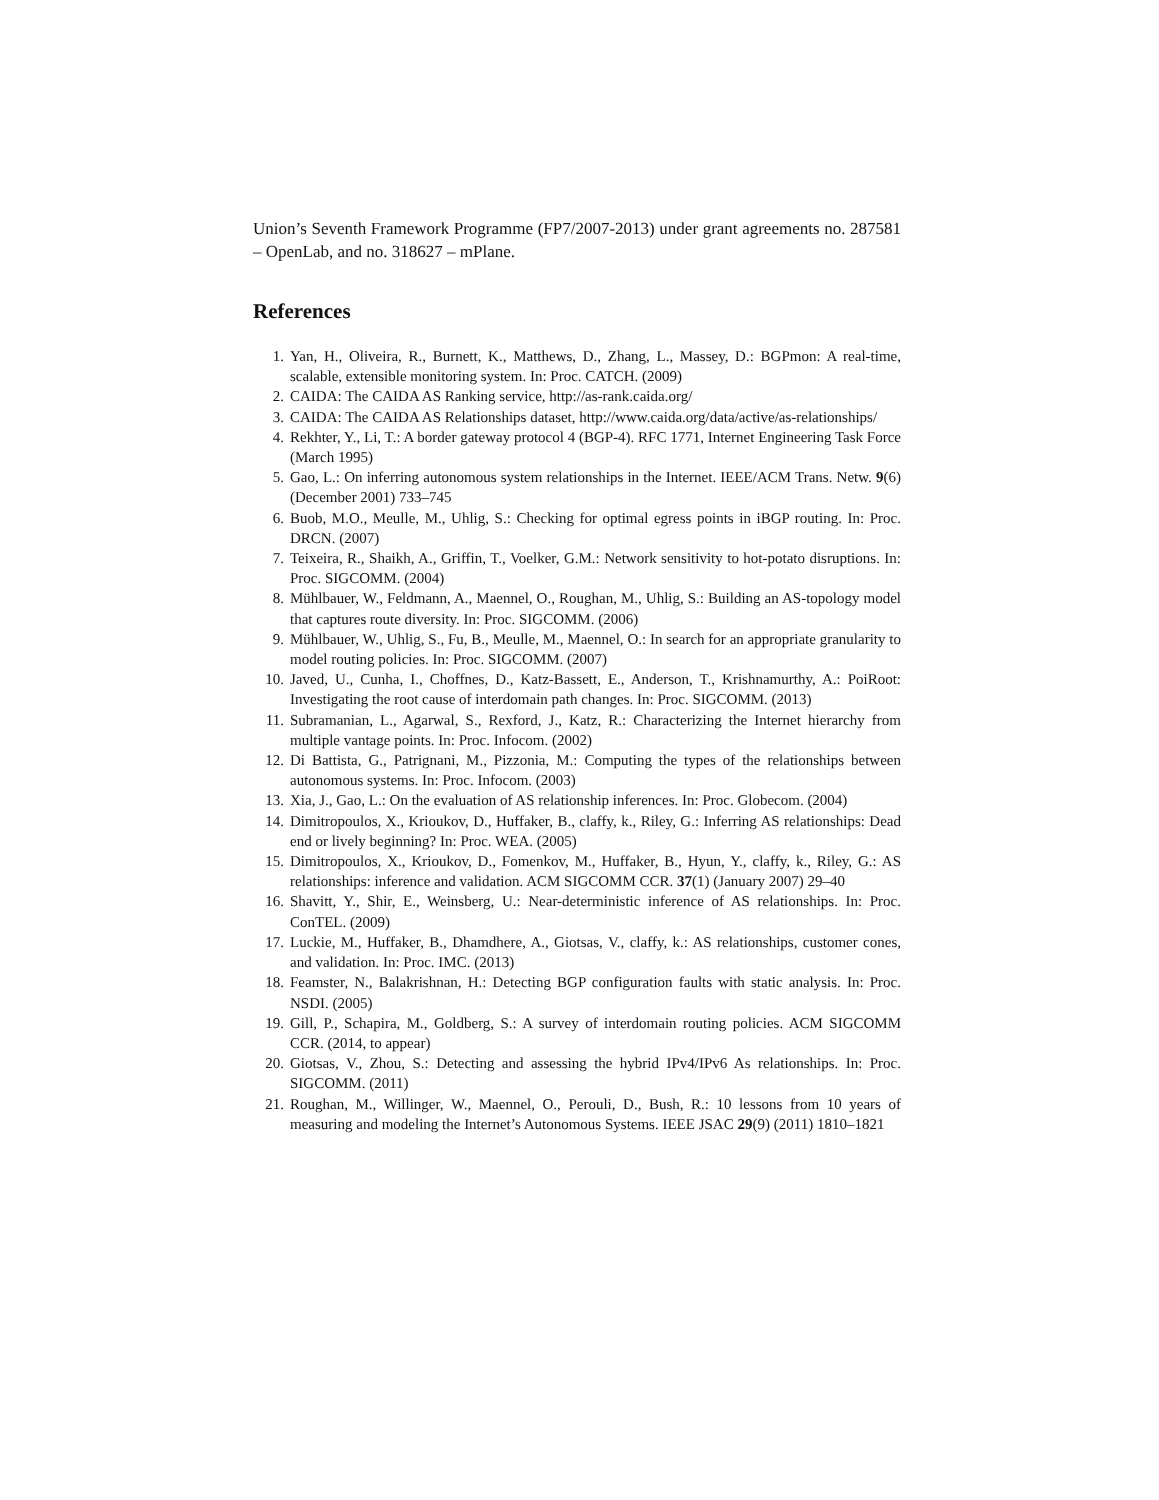Union’s Seventh Framework Programme (FP7/2007-2013) under grant agreements no. 287581 – OpenLab, and no. 318627 – mPlane.
References
1. Yan, H., Oliveira, R., Burnett, K., Matthews, D., Zhang, L., Massey, D.: BGPmon: A real-time, scalable, extensible monitoring system. In: Proc. CATCH. (2009)
2. CAIDA: The CAIDA AS Ranking service, http://as-rank.caida.org/
3. CAIDA: The CAIDA AS Relationships dataset, http://www.caida.org/data/active/as-relationships/
4. Rekhter, Y., Li, T.: A border gateway protocol 4 (BGP-4). RFC 1771, Internet Engineering Task Force (March 1995)
5. Gao, L.: On inferring autonomous system relationships in the Internet. IEEE/ACM Trans. Netw. 9(6) (December 2001) 733–745
6. Buob, M.O., Meulle, M., Uhlig, S.: Checking for optimal egress points in iBGP routing. In: Proc. DRCN. (2007)
7. Teixeira, R., Shaikh, A., Griffin, T., Voelker, G.M.: Network sensitivity to hot-potato disruptions. In: Proc. SIGCOMM. (2004)
8. Mühlbauer, W., Feldmann, A., Maennel, O., Roughan, M., Uhlig, S.: Building an AS-topology model that captures route diversity. In: Proc. SIGCOMM. (2006)
9. Mühlbauer, W., Uhlig, S., Fu, B., Meulle, M., Maennel, O.: In search for an appropriate granularity to model routing policies. In: Proc. SIGCOMM. (2007)
10. Javed, U., Cunha, I., Choffnes, D., Katz-Bassett, E., Anderson, T., Krishnamurthy, A.: PoiRoot: Investigating the root cause of interdomain path changes. In: Proc. SIGCOMM. (2013)
11. Subramanian, L., Agarwal, S., Rexford, J., Katz, R.: Characterizing the Internet hierarchy from multiple vantage points. In: Proc. Infocom. (2002)
12. Di Battista, G., Patrignani, M., Pizzonia, M.: Computing the types of the relationships between autonomous systems. In: Proc. Infocom. (2003)
13. Xia, J., Gao, L.: On the evaluation of AS relationship inferences. In: Proc. Globecom. (2004)
14. Dimitropoulos, X., Krioukov, D., Huffaker, B., claffy, k., Riley, G.: Inferring AS relationships: Dead end or lively beginning? In: Proc. WEA. (2005)
15. Dimitropoulos, X., Krioukov, D., Fomenkov, M., Huffaker, B., Hyun, Y., claffy, k., Riley, G.: AS relationships: inference and validation. ACM SIGCOMM CCR. 37(1) (January 2007) 29–40
16. Shavitt, Y., Shir, E., Weinsberg, U.: Near-deterministic inference of AS relationships. In: Proc. ConTEL. (2009)
17. Luckie, M., Huffaker, B., Dhamdhere, A., Giotsas, V., claffy, k.: AS relationships, customer cones, and validation. In: Proc. IMC. (2013)
18. Feamster, N., Balakrishnan, H.: Detecting BGP configuration faults with static analysis. In: Proc. NSDI. (2005)
19. Gill, P., Schapira, M., Goldberg, S.: A survey of interdomain routing policies. ACM SIGCOMM CCR. (2014, to appear)
20. Giotsas, V., Zhou, S.: Detecting and assessing the hybrid IPv4/IPv6 As relationships. In: Proc. SIGCOMM. (2011)
21. Roughan, M., Willinger, W., Maennel, O., Perouli, D., Bush, R.: 10 lessons from 10 years of measuring and modeling the Internet’s Autonomous Systems. IEEE JSAC 29(9) (2011) 1810–1821